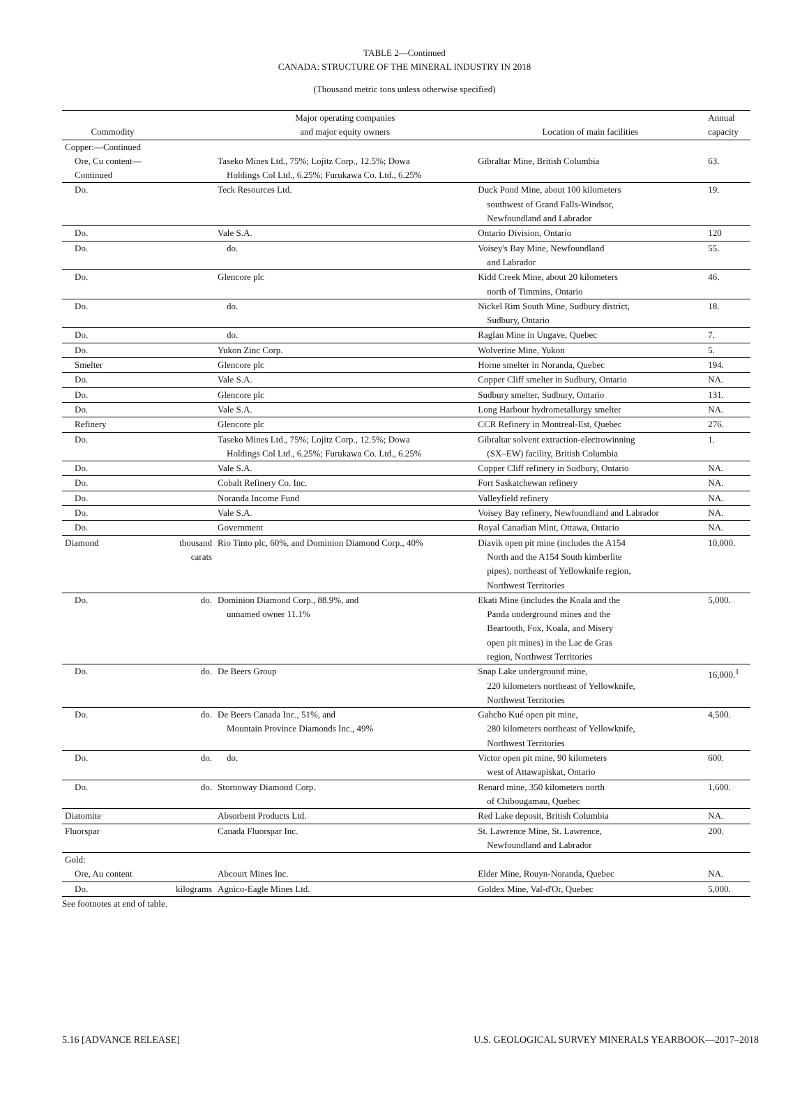TABLE 2—Continued
CANADA: STRUCTURE OF THE MINERAL INDUSTRY IN 2018
(Thousand metric tons unless otherwise specified)
| | | Major operating companies | | Annual |
| --- | --- | --- | --- | --- |
| Commodity | | and major equity owners | Location of main facilities | capacity |
| Copper:—Continued | | | | |
| Ore, Cu content— Continued | | Taseko Mines Ltd., 75%; Lojitz Corp., 12.5%; Dowa Holdings Col Ltd., 6.25%; Furukawa Co. Ltd., 6.25% | Gibraltar Mine, British Columbia | 63. |
| Do. | | Teck Resources Ltd. | Duck Pond Mine, about 100 kilometers southwest of Grand Falls-Windsor, Newfoundland and Labrador | 19. |
| Do. | | Vale S.A. | Ontario Division, Ontario | 120 |
| Do. | | do. | Voisey's Bay Mine, Newfoundland and Labrador | 55. |
| Do. | | Glencore plc | Kidd Creek Mine, about 20 kilometers north of Timmins, Ontario | 46. |
| Do. | | do. | Nickel Rim South Mine, Sudbury district, Sudbury, Ontario | 18. |
| Do. | | do. | Raglan Mine in Ungave, Quebec | 7. |
| Do. | | Yukon Zinc Corp. | Wolverine Mine, Yukon | 5. |
| Smelter | | Glencore plc | Horne smelter in Noranda, Quebec | 194. |
| Do. | | Vale S.A. | Copper Cliff smelter in Sudbury, Ontario | NA. |
| Do. | | Glencore plc | Sudbury smelter, Sudbury, Ontario | 131. |
| Do. | | Vale S.A. | Long Harbour hydrometallurgy smelter | NA. |
| Refinery | | Glencore plc | CCR Refinery in Montreal-Est, Quebec | 276. |
| Do. | | Taseko Mines Ltd., 75%; Lojitz Corp., 12.5%; Dowa Holdings Col Ltd., 6.25%; Furukawa Co. Ltd., 6.25% | Gibraltar solvent extraction-electrowinning (SX–EW) facility, British Columbia | 1. |
| Do. | | Vale S.A. | Copper Cliff refinery in Sudbury, Ontario | NA. |
| Do. | | Cobalt Refinery Co. Inc. | Fort Saskatchewan refinery | NA. |
| Do. | | Noranda Income Fund | Valleyfield refinery | NA. |
| Do. | | Vale S.A. | Voisey Bay refinery, Newfoundland and Labrador | NA. |
| Do. | | Government | Royal Canadian Mint, Ottawa, Ontario | NA. |
| Diamond | thousand carats | Rio Tinto plc, 60%, and Dominion Diamond Corp., 40% | Diavik open pit mine (includes the A154 North and the A154 South kimberlite pipes), northeast of Yellowknife region, Northwest Territories | 10,000. |
| Do. | do. | Dominion Diamond Corp., 88.9%, and unnamed owner 11.1% | Ekati Mine (includes the Koala and the Panda underground mines and the Beartooth, Fox, Koala, and Misery open pit mines) in the Lac de Gras region, Northwest Territories | 5,000. |
| Do. | do. | De Beers Group | Snap Lake underground mine, 220 kilometers northeast of Yellowknife, Northwest Territories | 16,000.<sup>1</sup> |
| Do. | do. | De Beers Canada Inc., 51%, and Mountain Province Diamonds Inc., 49% | Gahcho Kué open pit mine, 280 kilometers northeast of Yellowknife, Northwest Territories | 4,500. |
| Do. | do. | do. | Victor open pit mine, 90 kilometers west of Attawapiskat, Ontario | 600. |
| Do. | do. | Stornoway Diamond Corp. | Renard mine, 350 kilometers north of Chibougamau, Quebec | 1,600. |
| Diatomite | | Absorbent Products Ltd. | Red Lake deposit, British Columbia | NA. |
| Fluorspar | | Canada Fluorspar Inc. | St. Lawrence Mine, St. Lawrence, Newfoundland and Labrador | 200. |
| Gold: | | | | |
| Ore, Au content | | Abcourt Mines Inc. | Elder Mine, Rouyn-Noranda, Quebec | NA. |
| Do. | kilograms | Agnico-Eagle Mines Ltd. | Goldex Mine, Val-d'Or, Quebec | 5,000. |
See footnotes at end of table.
5.16 [ADVANCE RELEASE] U.S. GEOLOGICAL SURVEY MINERALS YEARBOOK—2017–2018